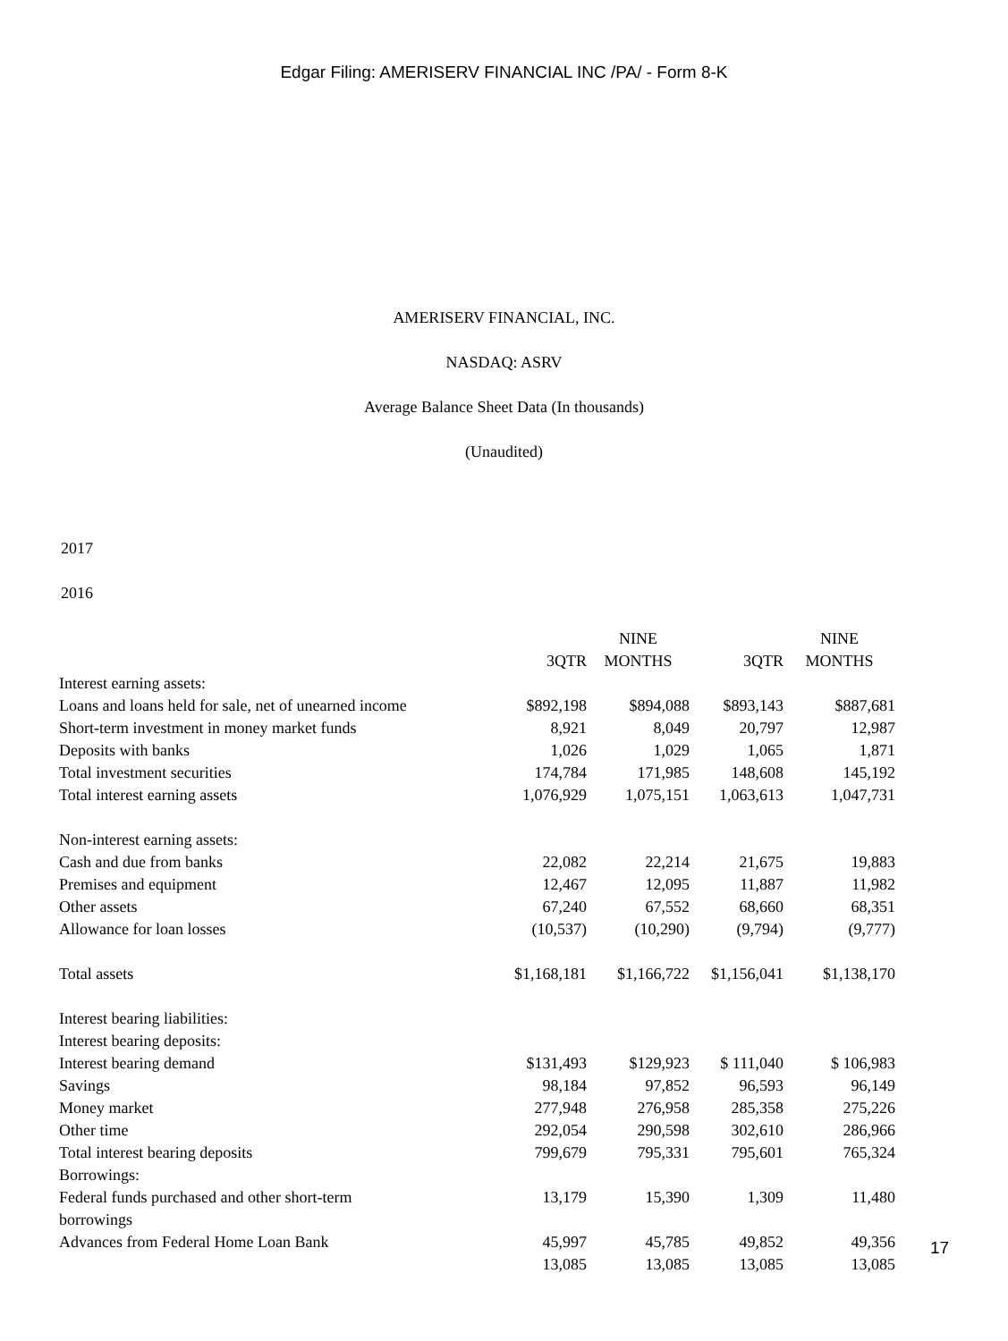Edgar Filing: AMERISERV FINANCIAL INC /PA/ - Form 8-K
AMERISERV FINANCIAL, INC.
NASDAQ: ASRV
Average Balance Sheet Data (In thousands)
(Unaudited)
2017
2016
| | 3QTR | NINE MONTHS | 3QTR | NINE MONTHS |
| --- | --- | --- | --- | --- |
| Interest earning assets: | | | | |
| Loans and loans held for sale, net of unearned income | $892,198 | $894,088 | $893,143 | $887,681 |
| Short-term investment in money market funds | 8,921 | 8,049 | 20,797 | 12,987 |
| Deposits with banks | 1,026 | 1,029 | 1,065 | 1,871 |
| Total investment securities | 174,784 | 171,985 | 148,608 | 145,192 |
| Total interest earning assets | 1,076,929 | 1,075,151 | 1,063,613 | 1,047,731 |
| Non-interest earning assets: | | | | |
| Cash and due from banks | 22,082 | 22,214 | 21,675 | 19,883 |
| Premises and equipment | 12,467 | 12,095 | 11,887 | 11,982 |
| Other assets | 67,240 | 67,552 | 68,660 | 68,351 |
| Allowance for loan losses | (10,537) | (10,290) | (9,794) | (9,777) |
| Total assets | $1,168,181 | $1,166,722 | $1,156,041 | $1,138,170 |
| Interest bearing liabilities: | | | | |
| Interest bearing deposits: | | | | |
| Interest bearing demand | $131,493 | $129,923 | $ 111,040 | $ 106,983 |
| Savings | 98,184 | 97,852 | 96,593 | 96,149 |
| Money market | 277,948 | 276,958 | 285,358 | 275,226 |
| Other time | 292,054 | 290,598 | 302,610 | 286,966 |
| Total interest bearing deposits | 799,679 | 795,331 | 795,601 | 765,324 |
| Borrowings: | | | | |
| Federal funds purchased and other short-term borrowings | 13,179 | 15,390 | 1,309 | 11,480 |
| Advances from Federal Home Loan Bank | 45,997 | 45,785 | 49,852 | 49,356 |
| | 13,085 | 13,085 | 13,085 | 13,085 |
17